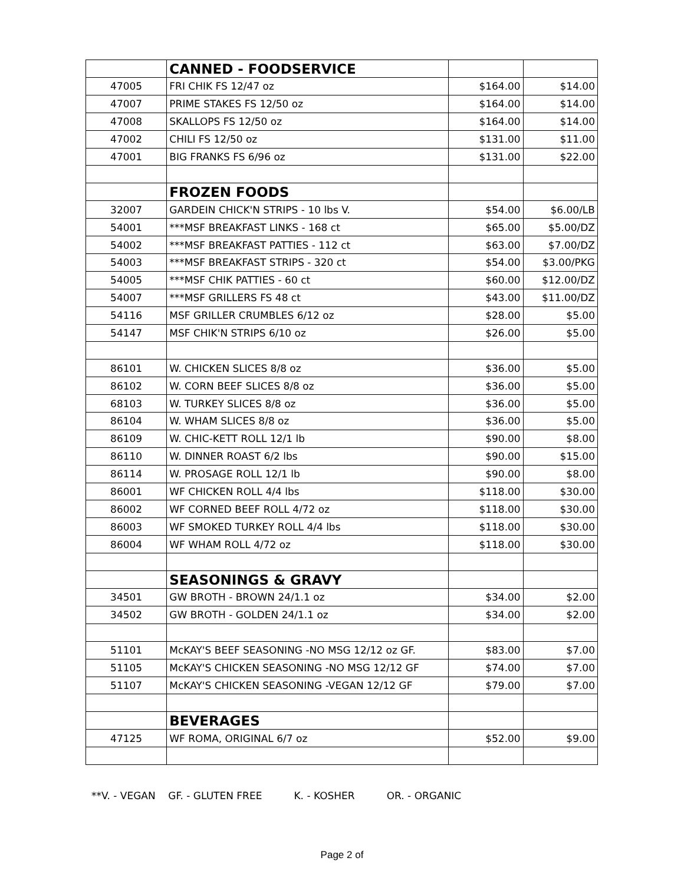| | CANNED - FOODSERVICE | | |
| 47005 | FRI CHIK FS 12/47 oz | $164.00 | $14.00 |
| 47007 | PRIME STAKES FS 12/50 oz | $164.00 | $14.00 |
| 47008 | SKALLOPS FS 12/50 oz | $164.00 | $14.00 |
| 47002 | CHILI FS 12/50 oz | $131.00 | $11.00 |
| 47001 | BIG FRANKS FS 6/96 oz | $131.00 | $22.00 |
| | FROZEN FOODS | | |
| 32007 | GARDEIN CHICK'N STRIPS - 10 lbs V. | $54.00 | $6.00/LB |
| 54001 | ***MSF BREAKFAST LINKS - 168 ct | $65.00 | $5.00/DZ |
| 54002 | ***MSF BREAKFAST PATTIES - 112 ct | $63.00 | $7.00/DZ |
| 54003 | ***MSF BREAKFAST STRIPS - 320 ct | $54.00 | $3.00/PKG |
| 54005 | ***MSF CHIK PATTIES - 60 ct | $60.00 | $12.00/DZ |
| 54007 | ***MSF GRILLERS FS 48 ct | $43.00 | $11.00/DZ |
| 54116 | MSF GRILLER CRUMBLES 6/12 oz | $28.00 | $5.00 |
| 54147 | MSF CHIK'N STRIPS 6/10 oz | $26.00 | $5.00 |
| 86101 | W. CHICKEN SLICES 8/8 oz | $36.00 | $5.00 |
| 86102 | W. CORN BEEF SLICES 8/8 oz | $36.00 | $5.00 |
| 68103 | W. TURKEY SLICES 8/8 oz | $36.00 | $5.00 |
| 86104 | W. WHAM SLICES 8/8 oz | $36.00 | $5.00 |
| 86109 | W. CHIC-KETT ROLL 12/1 lb | $90.00 | $8.00 |
| 86110 | W. DINNER ROAST 6/2 lbs | $90.00 | $15.00 |
| 86114 | W. PROSAGE ROLL 12/1 lb | $90.00 | $8.00 |
| 86001 | WF CHICKEN ROLL 4/4 lbs | $118.00 | $30.00 |
| 86002 | WF CORNED BEEF ROLL 4/72 oz | $118.00 | $30.00 |
| 86003 | WF SMOKED TURKEY ROLL 4/4 lbs | $118.00 | $30.00 |
| 86004 | WF WHAM ROLL 4/72 oz | $118.00 | $30.00 |
| | SEASONINGS & GRAVY | | |
| 34501 | GW BROTH - BROWN 24/1.1 oz | $34.00 | $2.00 |
| 34502 | GW BROTH - GOLDEN 24/1.1 oz | $34.00 | $2.00 |
| 51101 | McKAY'S BEEF SEASONING -NO MSG 12/12 oz GF. | $83.00 | $7.00 |
| 51105 | McKAY'S CHICKEN SEASONING -NO MSG 12/12 GF | $74.00 | $7.00 |
| 51107 | McKAY'S CHICKEN SEASONING -VEGAN 12/12 GF | $79.00 | $7.00 |
| | BEVERAGES | | |
| 47125 | WF ROMA, ORIGINAL 6/7 oz | $52.00 | $9.00 |
**V. - VEGAN GF. - GLUTEN FREE K. - KOSHER OR. - ORGANIC
Page 2 of